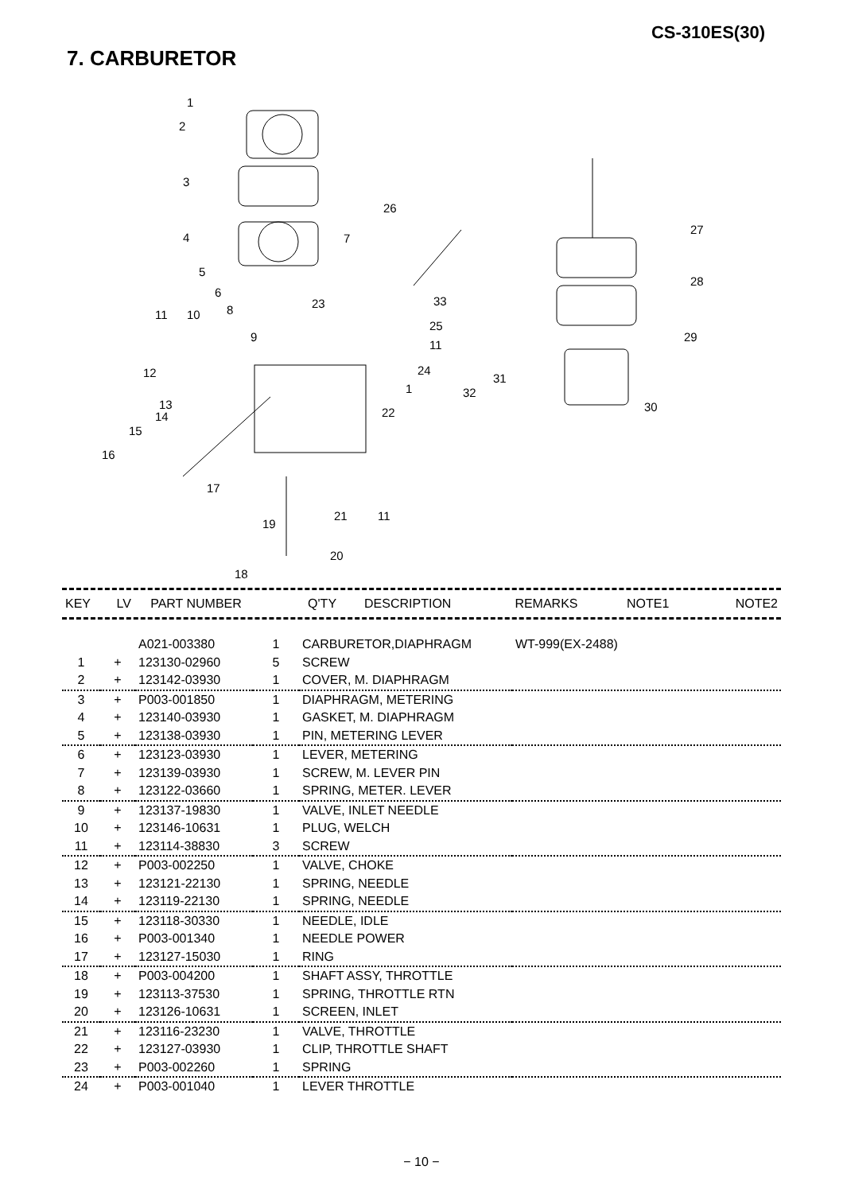CS-310ES(30)
7. CARBURETOR
1
2
3
4
5
6
8
9
10
11
12
13
14
15
16
17
18
19
20
21
22
23
24
25
26
7
11
1
11
27
28
29
30
31
32
33
| KEY | LV | PART NUMBER | Q'TY | DESCRIPTION | REMARKS | NOTE1 | NOTE2 |
| --- | --- | --- | --- | --- | --- | --- | --- |
| | | A021-003380 | 1 | CARBURETOR,DIAPHRAGM | WT-999(EX-2488) |
| 1 | + | 123130-02960 | 5 | SCREW | |
| 2 | + | 123142-03930 | 1 | COVER, M. DIAPHRAGM | |
| 3 | + | P003-001850 | 1 | DIAPHRAGM, METERING | |
| 4 | + | 123140-03930 | 1 | GASKET, M. DIAPHRAGM | |
| 5 | + | 123138-03930 | 1 | PIN, METERING LEVER | |
| 6 | + | 123123-03930 | 1 | LEVER, METERING | |
| 7 | + | 123139-03930 | 1 | SCREW, M. LEVER PIN | |
| 8 | + | 123122-03660 | 1 | SPRING, METER. LEVER | |
| 9 | + | 123137-19830 | 1 | VALVE, INLET NEEDLE | |
| 10 | + | 123146-10631 | 1 | PLUG, WELCH | |
| 11 | + | 123114-38830 | 3 | SCREW | |
| 12 | + | P003-002250 | 1 | VALVE, CHOKE | |
| 13 | + | 123121-22130 | 1 | SPRING, NEEDLE | |
| 14 | + | 123119-22130 | 1 | SPRING, NEEDLE | |
| 15 | + | 123118-30330 | 1 | NEEDLE, IDLE | |
| 16 | + | P003-001340 | 1 | NEEDLE POWER | |
| 17 | + | 123127-15030 | 1 | RING | |
| 18 | + | P003-004200 | 1 | SHAFT ASSY, THROTTLE | |
| 19 | + | 123113-37530 | 1 | SPRING, THROTTLE RTN | |
| 20 | + | 123126-10631 | 1 | SCREEN, INLET | |
| 21 | + | 123116-23230 | 1 | VALVE, THROTTLE | |
| 22 | + | 123127-03930 | 1 | CLIP, THROTTLE SHAFT | |
| 23 | + | P003-002260 | 1 | SPRING | |
| 24 | + | P003-001040 | 1 | LEVER THROTTLE | |
− 10 −